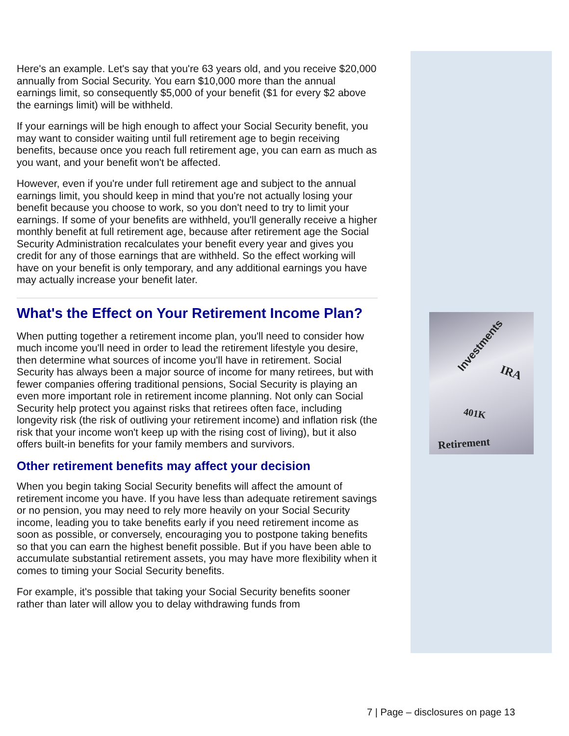Here's an example. Let's say that you're 63 years old, and you receive $20,000 annually from Social Security. You earn $10,000 more than the annual earnings limit, so consequently $5,000 of your benefit ($1 for every $2 above the earnings limit) will be withheld.
If your earnings will be high enough to affect your Social Security benefit, you may want to consider waiting until full retirement age to begin receiving benefits, because once you reach full retirement age, you can earn as much as you want, and your benefit won't be affected.
However, even if you're under full retirement age and subject to the annual earnings limit, you should keep in mind that you're not actually losing your benefit because you choose to work, so you don't need to try to limit your earnings. If some of your benefits are withheld, you'll generally receive a higher monthly benefit at full retirement age, because after retirement age the Social Security Administration recalculates your benefit every year and gives you credit for any of those earnings that are withheld. So the effect working will have on your benefit is only temporary, and any additional earnings you have may actually increase your benefit later.
What's the Effect on Your Retirement Income Plan?
When putting together a retirement income plan, you'll need to consider how much income you'll need in order to lead the retirement lifestyle you desire, then determine what sources of income you'll have in retirement. Social Security has always been a major source of income for many retirees, but with fewer companies offering traditional pensions, Social Security is playing an even more important role in retirement income planning. Not only can Social Security help protect you against risks that retirees often face, including longevity risk (the risk of outliving your retirement income) and inflation risk (the risk that your income won't keep up with the rising cost of living), but it also offers built-in benefits for your family members and survivors.
Other retirement benefits may affect your decision
When you begin taking Social Security benefits will affect the amount of retirement income you have. If you have less than adequate retirement savings or no pension, you may need to rely more heavily on your Social Security income, leading you to take benefits early if you need retirement income as soon as possible, or conversely, encouraging you to postpone taking benefits so that you can earn the highest benefit possible. But if you have been able to accumulate substantial retirement assets, you may have more flexibility when it comes to timing your Social Security benefits.
For example, it's possible that taking your Social Security benefits sooner rather than later will allow you to delay withdrawing funds from
Investments
IRA
401K
Retirement
7 | Page – disclosures on page 13